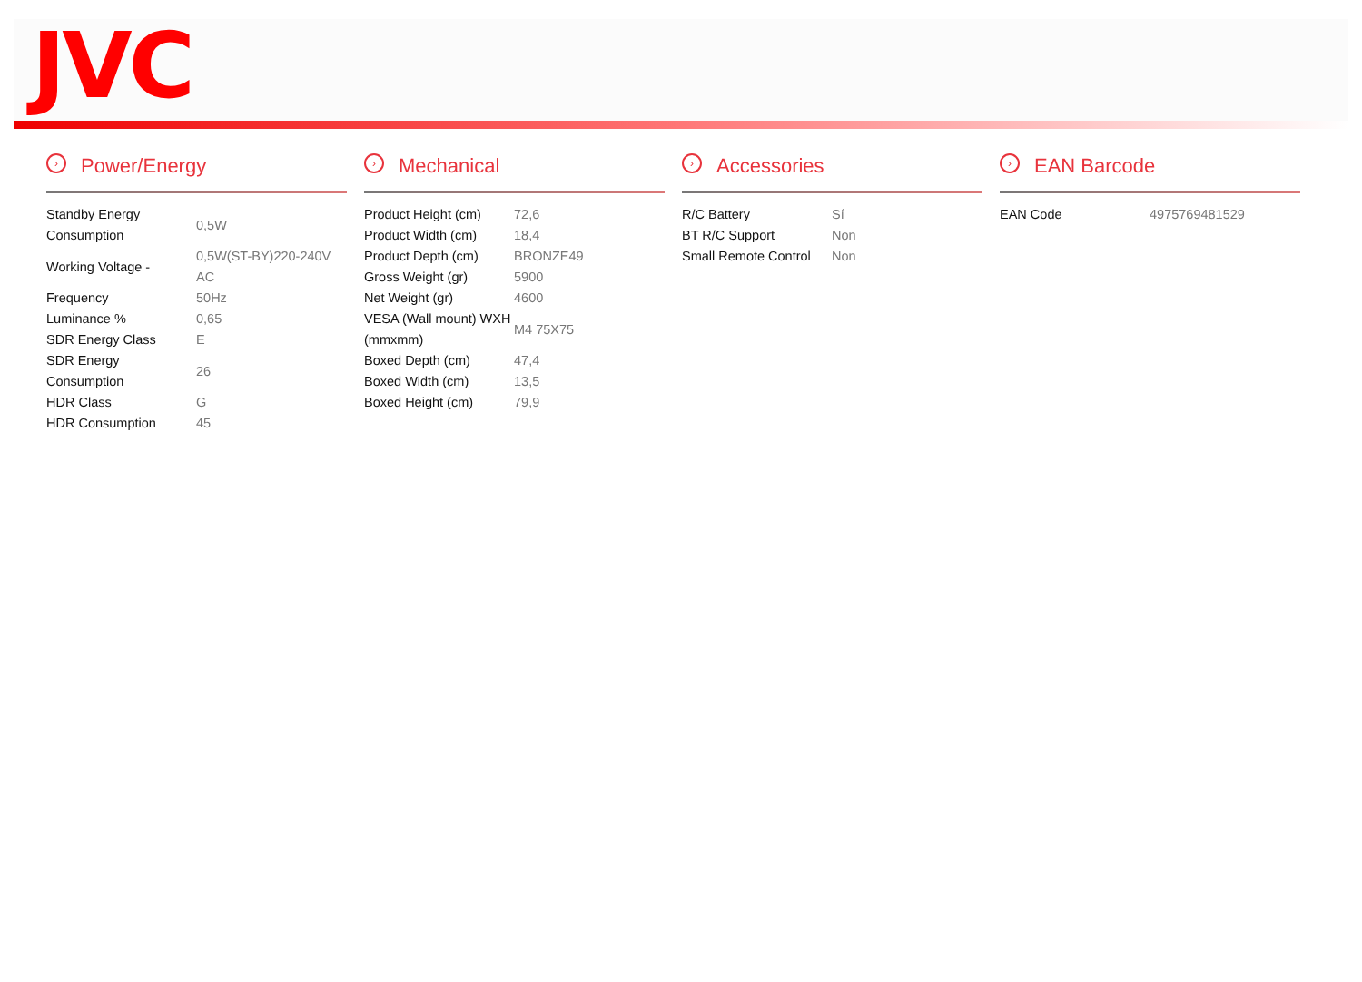JVC
› Power/Energy
| Standby Energy Consumption | 0,5W |
| Working Voltage - | 0,5W(ST-BY)220-240V AC |
| Frequency | 50Hz |
| Luminance % | 0,65 |
| SDR Energy Class | E |
| SDR Energy Consumption | 26 |
| HDR Class | G |
| HDR Consumption | 45 |
› Mechanical
| Product Height (cm) | 72,6 |
| Product Width (cm) | 18,4 |
| Product Depth (cm) | BRONZE49 |
| Gross Weight (gr) | 5900 |
| Net Weight (gr) | 4600 |
| VESA (Wall mount) WXH (mmxmm) | M4 75X75 |
| Boxed Depth (cm) | 47,4 |
| Boxed Width (cm) | 13,5 |
| Boxed Height (cm) | 79,9 |
› Accessories
| R/C Battery | Sí |
| BT R/C Support | Non |
| Small Remote Control | Non |
› EAN Barcode
| EAN Code | 4975769481529 |